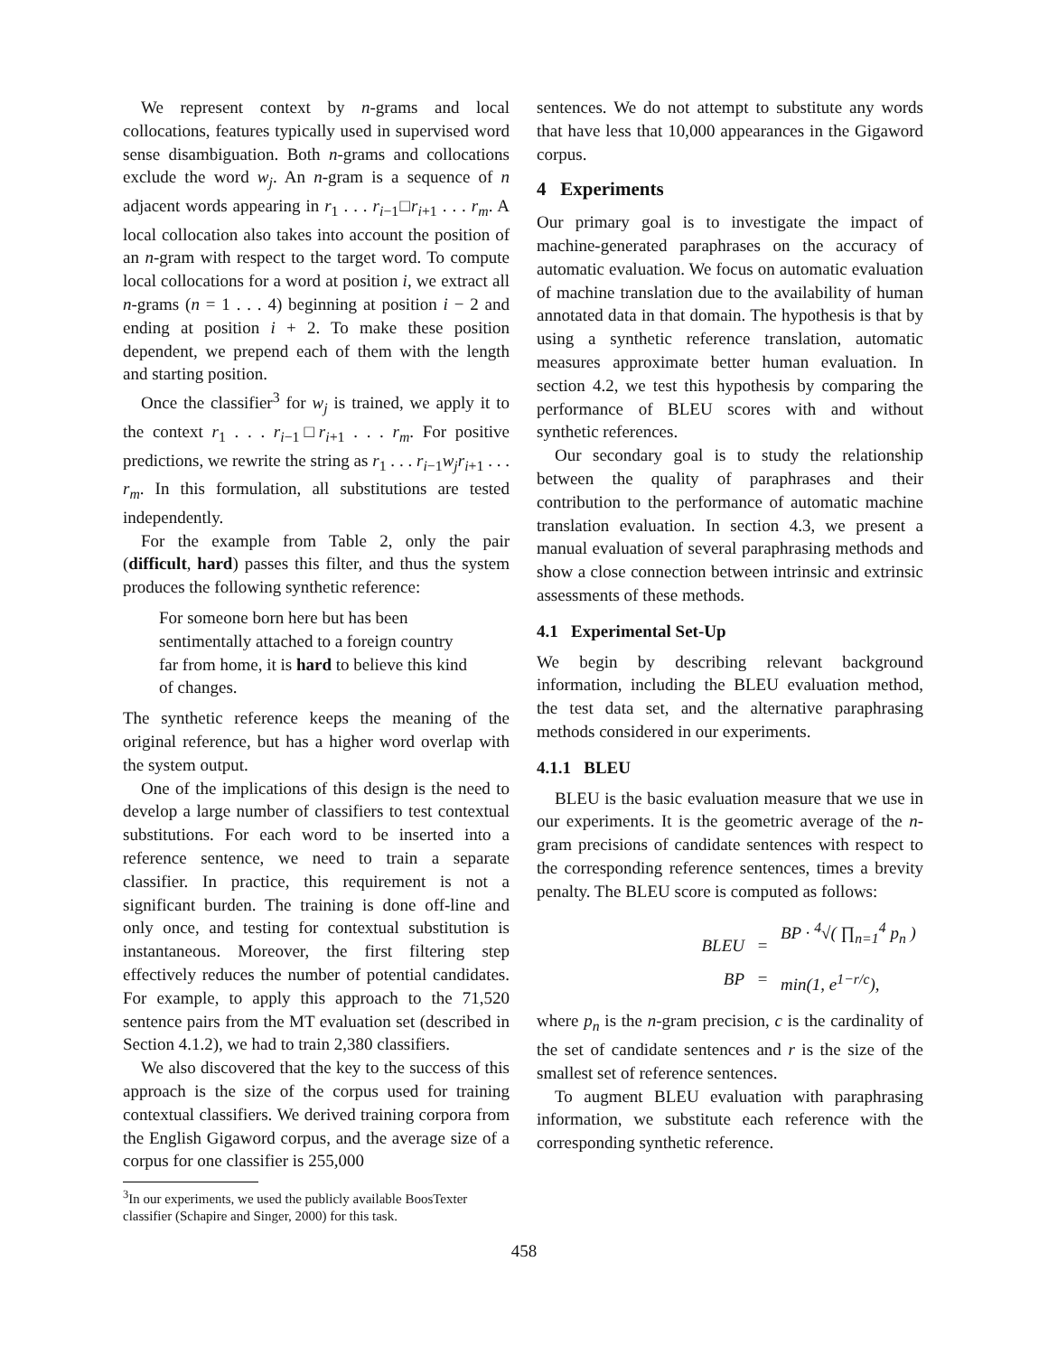We represent context by n-grams and local collocations, features typically used in supervised word sense disambiguation. Both n-grams and collocations exclude the word w<sub>j</sub>. An n-gram is a sequence of n adjacent words appearing in r<sub>1</sub> . . . r<sub>i−1</sub>□r<sub>i+1</sub> . . . r<sub>m</sub>. A local collocation also takes into account the position of an n-gram with respect to the target word. To compute local collocations for a word at position i, we extract all n-grams (n = 1 . . . 4) beginning at position i − 2 and ending at position i + 2. To make these position dependent, we prepend each of them with the length and starting position.
Once the classifier<sup>3</sup> for w<sub>j</sub> is trained, we apply it to the context r<sub>1</sub> . . . r<sub>i−1</sub>□r<sub>i+1</sub> . . . r<sub>m</sub>. For positive predictions, we rewrite the string as r<sub>1</sub> . . . r<sub>i−1</sub>w<sub>j</sub>r<sub>i+1</sub> . . . r<sub>m</sub>. In this formulation, all substitutions are tested independently.
For the example from Table 2, only the pair (difficult, hard) passes this filter, and thus the system produces the following synthetic reference:
For someone born here but has been sentimentally attached to a foreign country far from home, it is hard to believe this kind of changes.
The synthetic reference keeps the meaning of the original reference, but has a higher word overlap with the system output.
One of the implications of this design is the need to develop a large number of classifiers to test contextual substitutions. For each word to be inserted into a reference sentence, we need to train a separate classifier. In practice, this requirement is not a significant burden. The training is done off-line and only once, and testing for contextual substitution is instantaneous. Moreover, the first filtering step effectively reduces the number of potential candidates. For example, to apply this approach to the 71,520 sentence pairs from the MT evaluation set (described in Section 4.1.2), we had to train 2,380 classifiers.
We also discovered that the key to the success of this approach is the size of the corpus used for training contextual classifiers. We derived training corpora from the English Gigaword corpus, and the average size of a corpus for one classifier is 255,000
<sup>3</sup> In our experiments, we used the publicly available BoosTexter classifier (Schapire and Singer, 2000) for this task.
sentences. We do not attempt to substitute any words that have less that 10,000 appearances in the Gigaword corpus.
4 Experiments
Our primary goal is to investigate the impact of machine-generated paraphrases on the accuracy of automatic evaluation. We focus on automatic evaluation of machine translation due to the availability of human annotated data in that domain. The hypothesis is that by using a synthetic reference translation, automatic measures approximate better human evaluation. In section 4.2, we test this hypothesis by comparing the performance of BLEU scores with and without synthetic references.
Our secondary goal is to study the relationship between the quality of paraphrases and their contribution to the performance of automatic machine translation evaluation. In section 4.3, we present a manual evaluation of several paraphrasing methods and show a close connection between intrinsic and extrinsic assessments of these methods.
4.1 Experimental Set-Up
We begin by describing relevant background information, including the BLEU evaluation method, the test data set, and the alternative paraphrasing methods considered in our experiments.
4.1.1 BLEU
BLEU is the basic evaluation measure that we use in our experiments. It is the geometric average of the n-gram precisions of candidate sentences with respect to the corresponding reference sentences, times a brevity penalty. The BLEU score is computed as follows:
BLEU
=
BP · <sup>4</sup>√( ∏<sub>n=1</sub><sup>4</sup> p<sub>n</sub> )
BP
=
min(1, e<sup>1−r/c</sup>),
where p<sub>n</sub> is the n-gram precision, c is the cardinality of the set of candidate sentences and r is the size of the smallest set of reference sentences.
To augment BLEU evaluation with paraphrasing information, we substitute each reference with the corresponding synthetic reference.
458